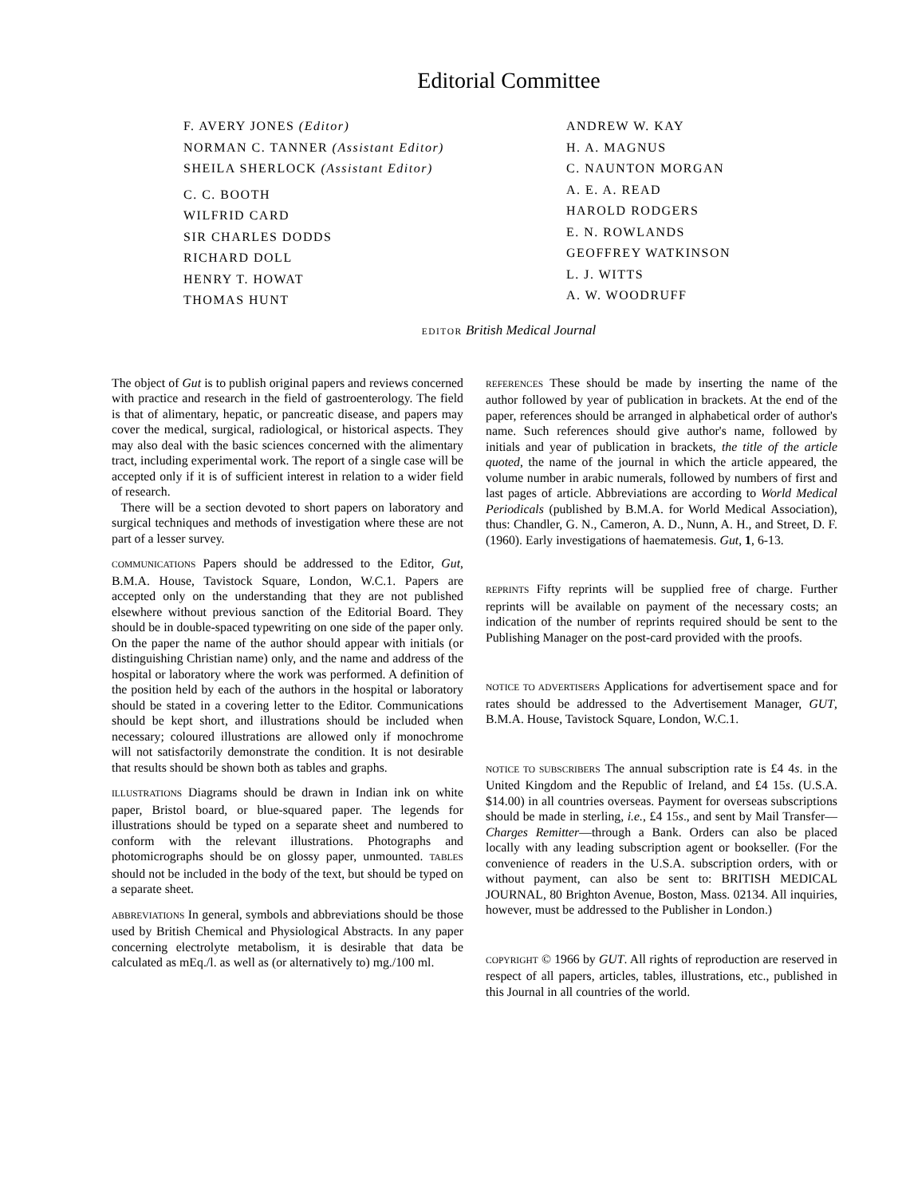Editorial Committee
F. AVERY JONES (Editor)
NORMAN C. TANNER (Assistant Editor)
SHEILA SHERLOCK (Assistant Editor)
C. C. BOOTH
WILFRID CARD
SIR CHARLES DODDS
RICHARD DOLL
HENRY T. HOWAT
THOMAS HUNT
ANDREW W. KAY
H. A. MAGNUS
C. NAUNTON MORGAN
A. E. A. READ
HAROLD RODGERS
E. N. ROWLANDS
GEOFFREY WATKINSON
L. J. WITTS
A. W. WOODRUFF
EDITOR British Medical Journal
The object of Gut is to publish original papers and reviews concerned with practice and research in the field of gastroenterology. The field is that of alimentary, hepatic, or pancreatic disease, and papers may cover the medical, surgical, radiological, or historical aspects. They may also deal with the basic sciences concerned with the alimentary tract, including experimental work. The report of a single case will be accepted only if it is of sufficient interest in relation to a wider field of research.
There will be a section devoted to short papers on laboratory and surgical techniques and methods of investigation where these are not part of a lesser survey.
COMMUNICATIONS Papers should be addressed to the Editor, Gut, B.M.A. House, Tavistock Square, London, W.C.1. Papers are accepted only on the understanding that they are not published elsewhere without previous sanction of the Editorial Board. They should be in double-spaced typewriting on one side of the paper only. On the paper the name of the author should appear with initials (or distinguishing Christian name) only, and the name and address of the hospital or laboratory where the work was performed. A definition of the position held by each of the authors in the hospital or laboratory should be stated in a covering letter to the Editor. Communications should be kept short, and illustrations should be included when necessary; coloured illustrations are allowed only if monochrome will not satisfactorily demonstrate the condition. It is not desirable that results should be shown both as tables and graphs.
ILLUSTRATIONS Diagrams should be drawn in Indian ink on white paper, Bristol board, or blue-squared paper. The legends for illustrations should be typed on a separate sheet and numbered to conform with the relevant illustrations. Photographs and photomicrographs should be on glossy paper, unmounted. TABLES should not be included in the body of the text, but should be typed on a separate sheet.
ABBREVIATIONS In general, symbols and abbreviations should be those used by British Chemical and Physiological Abstracts. In any paper concerning electrolyte metabolism, it is desirable that data be calculated as mEq./l. as well as (or alternatively to) mg./100 ml.
REFERENCES These should be made by inserting the name of the author followed by year of publication in brackets. At the end of the paper, references should be arranged in alphabetical order of author's name. Such references should give author's name, followed by initials and year of publication in brackets, the title of the article quoted, the name of the journal in which the article appeared, the volume number in arabic numerals, followed by numbers of first and last pages of article. Abbreviations are according to World Medical Periodicals (published by B.M.A. for World Medical Association), thus: Chandler, G. N., Cameron, A. D., Nunn, A. H., and Street, D. F. (1960). Early investigations of haematemesis. Gut, 1, 6-13.
REPRINTS Fifty reprints will be supplied free of charge. Further reprints will be available on payment of the necessary costs; an indication of the number of reprints required should be sent to the Publishing Manager on the post-card provided with the proofs.
NOTICE TO ADVERTISERS Applications for advertisement space and for rates should be addressed to the Advertisement Manager, GUT, B.M.A. House, Tavistock Square, London, W.C.1.
NOTICE TO SUBSCRIBERS The annual subscription rate is £4 4s. in the United Kingdom and the Republic of Ireland, and £4 15s. (U.S.A. $14.00) in all countries overseas. Payment for overseas subscriptions should be made in sterling, i.e., £4 15s., and sent by Mail Transfer—Charges Remitter—through a Bank. Orders can also be placed locally with any leading subscription agent or bookseller. (For the convenience of readers in the U.S.A. subscription orders, with or without payment, can also be sent to: BRITISH MEDICAL JOURNAL, 80 Brighton Avenue, Boston, Mass. 02134. All inquiries, however, must be addressed to the Publisher in London.)
COPYRIGHT © 1966 by GUT. All rights of reproduction are reserved in respect of all papers, articles, tables, illustrations, etc., published in this Journal in all countries of the world.